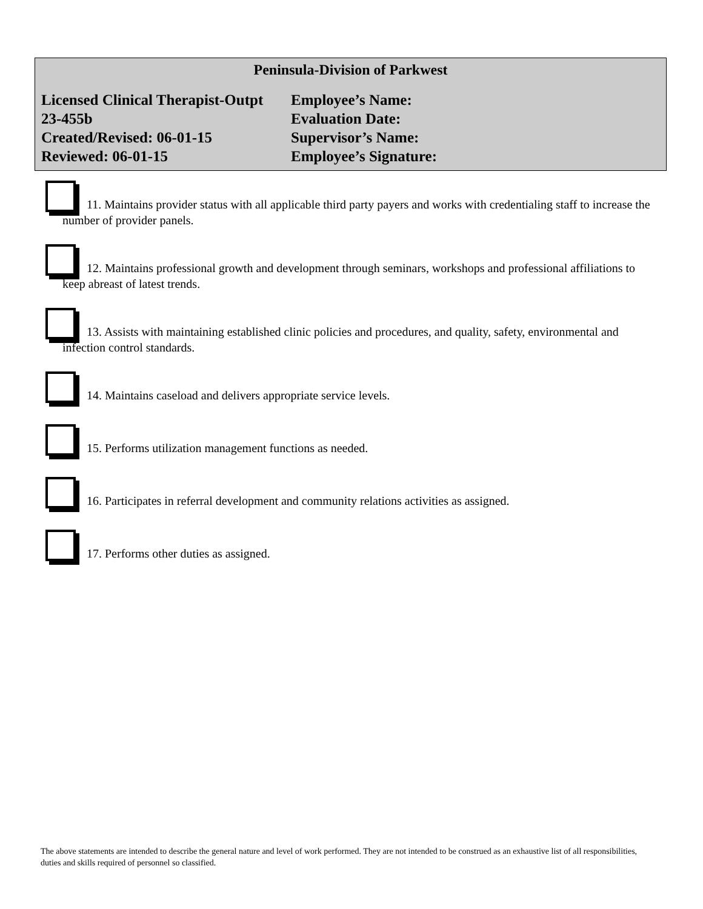Peninsula-Division of Parkwest
Licensed Clinical Therapist-Outpt
Employee’s Name:
23-455b
Evaluation Date:
Created/Revised: 06-01-15
Supervisor’s Name:
Reviewed: 06-01-15
Employee’s Signature:
11. Maintains provider status with all applicable third party payers and works with credentialing staff to increase the number of provider panels.
12. Maintains professional growth and development through seminars, workshops and professional affiliations to keep abreast of latest trends.
13. Assists with maintaining established clinic policies and procedures, and quality, safety, environmental and infection control standards.
14. Maintains caseload and delivers appropriate service levels.
15. Performs utilization management functions as needed.
16. Participates in referral development and community relations activities as assigned.
17. Performs other duties as assigned.
The above statements are intended to describe the general nature and level of work performed. They are not intended to be construed as an exhaustive list of all responsibilities, duties and skills required of personnel so classified.